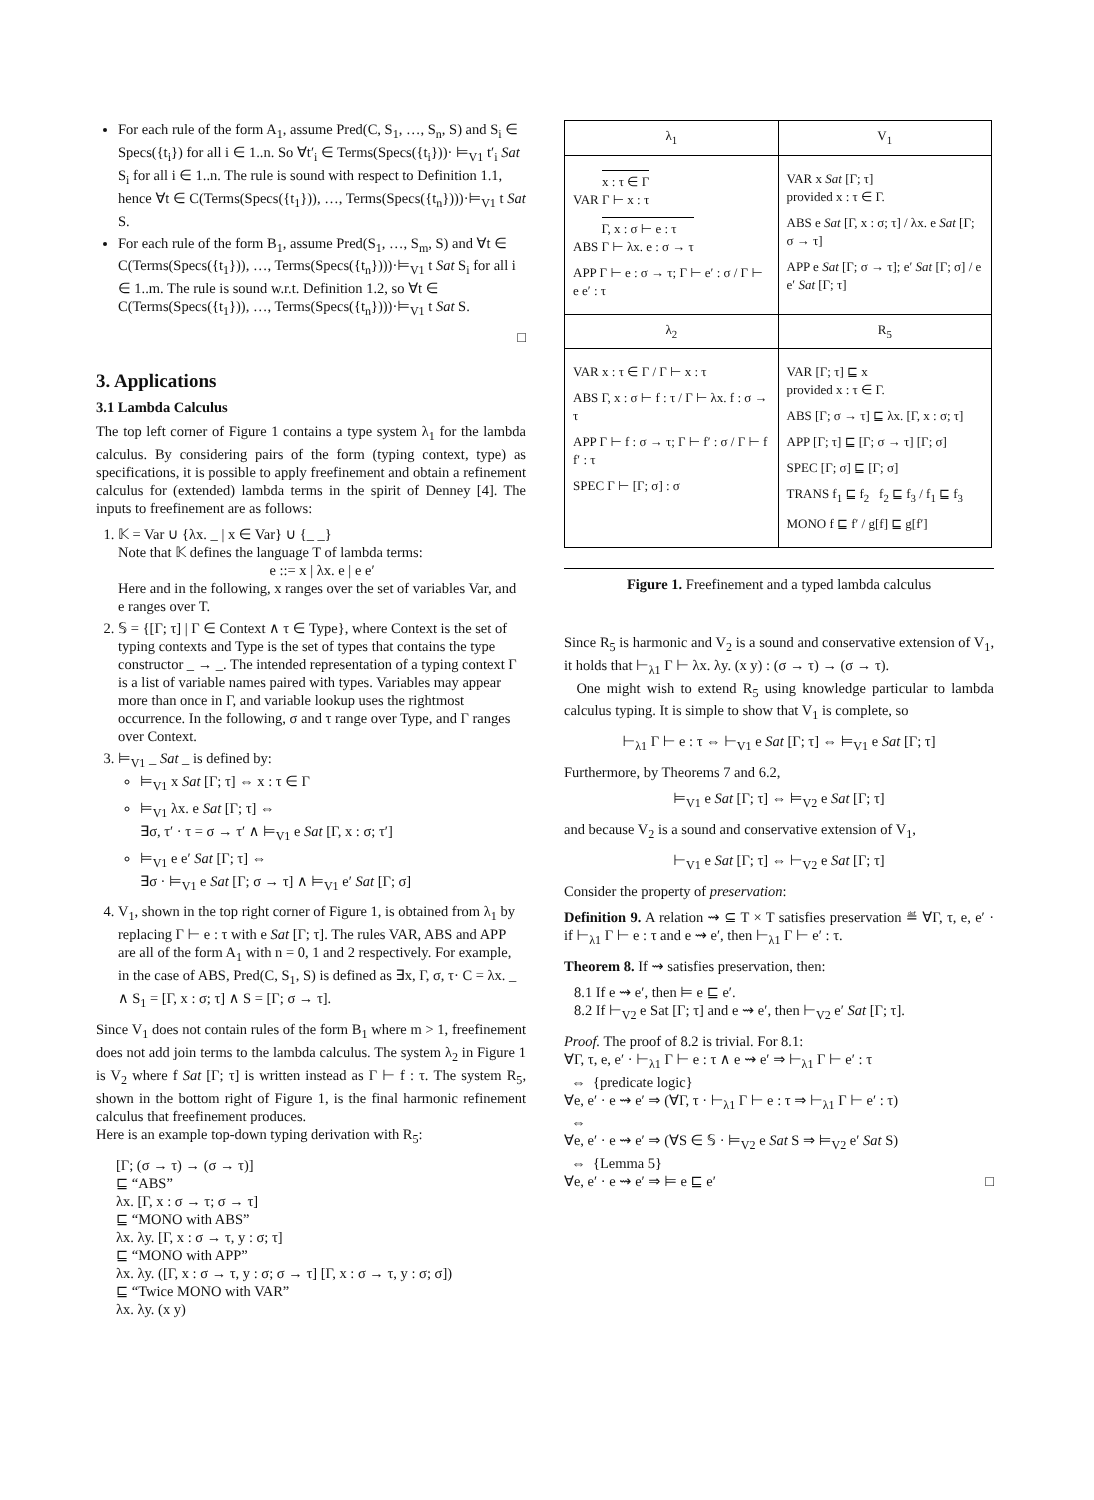For each rule of the form A<sub>1</sub>, assume Pred(C, S<sub>1</sub>, …, S<sub>n</sub>, S) and S<sub>i</sub> ∈ Specs({t<sub>i</sub>}) for all i ∈ 1..n. So ∀t′<sub>i</sub> ∈ Terms(Specs({t<sub>i</sub>}))· ⊨<sub>V1</sub> t′<sub>i</sub> Sat S<sub>i</sub> for all i ∈ 1..n. The rule is sound with respect to Definition 1.1, hence ∀t ∈ C(Terms(Specs({t<sub>1</sub>})), …, Terms(Specs({t<sub>n</sub>})))·⊨<sub>V1</sub> t Sat S.
For each rule of the form B<sub>1</sub>, assume Pred(S<sub>1</sub>, …, S<sub>m</sub>, S) and ∀t ∈ C(Terms(Specs({t<sub>1</sub>})), …, Terms(Specs({t<sub>n</sub>})))·⊨<sub>V1</sub> t Sat S<sub>i</sub> for all i ∈ 1..m. The rule is sound w.r.t. Definition 1.2, so ∀t ∈ C(Terms(Specs({t<sub>1</sub>})), …, Terms(Specs({t<sub>n</sub>})))·⊨<sub>V1</sub> t Sat S.
□
3. Applications
3.1 Lambda Calculus
The top left corner of Figure 1 contains a type system λ<sub>1</sub> for the lambda calculus. By considering pairs of the form (typing context, type) as specifications, it is possible to apply freefinement and obtain a refinement calculus for (extended) lambda terms in the spirit of Denney [4]. The inputs to freefinement are as follows:
1. 𝕂 = Var ∪ {λx. _ | x ∈ Var} ∪ {_ _}
Note that 𝕂 defines the language T of lambda terms:
e ::= x | λx. e | e e′
Here and in the following, x ranges over the set of variables Var, and e ranges over T.
2. 𝕊 = {[Γ; τ] | Γ ∈ Context ∧ τ ∈ Type}, where Context is the set of typing contexts and Type is the set of types that contains the type constructor _ → _. The intended representation of a typing context Γ is a list of variable names paired with types. Variables may appear more than once in Γ, and variable lookup uses the rightmost occurrence. In the following, σ and τ range over Type, and Γ ranges over Context.
3. ⊨<sub>V1</sub> _ Sat _ is defined by:
⊨<sub>V1</sub> x Sat [Γ; τ] ⇔ x : τ ∈ Γ
⊨<sub>V1</sub> λx. e Sat [Γ; τ] ⇔
∃σ, τ′ · τ = σ → τ′ ∧ ⊨<sub>V1</sub> e Sat [Γ, x : σ; τ′]
⊨<sub>V1</sub> e e′ Sat [Γ; τ] ⇔
∃σ · ⊨<sub>V1</sub> e Sat [Γ; σ → τ] ∧ ⊨<sub>V1</sub> e′ Sat [Γ; σ]
4. V<sub>1</sub>, shown in the top right corner of Figure 1, is obtained from λ<sub>1</sub> by replacing Γ ⊢ e : τ with e Sat [Γ; τ]. The rules VAR, ABS and APP are all of the form A<sub>1</sub> with n = 0, 1 and 2 respectively. For example, in the case of ABS, Pred(C, S<sub>1</sub>, S) is defined as ∃x, Γ, σ, τ· C = λx. _ ∧ S<sub>1</sub> = [Γ, x : σ; τ] ∧ S = [Γ; σ → τ].
Since V<sub>1</sub> does not contain rules of the form B<sub>1</sub> where m > 1, freefinement does not add join terms to the lambda calculus. The system λ<sub>2</sub> in Figure 1 is V<sub>2</sub> where f Sat [Γ; τ] is written instead as Γ ⊢ f : τ. The system R<sub>5</sub>, shown in the bottom right of Figure 1, is the final harmonic refinement calculus that freefinement produces.
Here is an example top-down typing derivation with R<sub>5</sub>:
[Γ; (σ → τ) → (σ → τ)]
⊑ “ABS”
λx. [Γ, x : σ → τ; σ → τ]
⊑ “MONO with ABS”
λx. λy. [Γ, x : σ → τ, y : σ; τ]
⊑ “MONO with APP”
λx. λy. ([Γ, x : σ → τ, y : σ; σ → τ] [Γ, x : σ → τ, y : σ; σ])
⊑ “Twice MONO with VAR”
λx. λy. (x y)
| λ<sub>1</sub> | V<sub>1</sub> |
| VAR x : τ ∈ Γ Γ ⊢ x : τ ABS Γ, x : σ ⊢ e : τ Γ ⊢ λx. e : σ → τ APP Γ ⊢ e : σ → τ; Γ ⊢ e′ : σ / Γ ⊢ e e′ : τ | VAR x Sat [Γ; τ] provided x : τ ∈ Γ. ABS e Sat [Γ, x : σ; τ] / λx. e Sat [Γ; σ → τ] APP e Sat [Γ; σ → τ]; e′ Sat [Γ; σ] / e e′ Sat [Γ; τ] |
| λ<sub>2</sub> | R<sub>5</sub> |
| VAR x : τ ∈ Γ / Γ ⊢ x : τ ABS Γ, x : σ ⊢ f : τ / Γ ⊢ λx. f : σ → τ APP Γ ⊢ f : σ → τ; Γ ⊢ f′ : σ / Γ ⊢ f f′ : τ SPEC Γ ⊢ [Γ; σ] : σ | VAR [Γ; τ] ⊑ x provided x : τ ∈ Γ. ABS [Γ; σ → τ] ⊑ λx. [Γ, x : σ; τ] APP [Γ; τ] ⊑ [Γ; σ → τ] [Γ; σ] SPEC [Γ; σ] ⊑ [Γ; σ] TRANS f<sub>1</sub> ⊑ f<sub>2</sub> f<sub>2</sub> ⊑ f<sub>3</sub> / f<sub>1</sub> ⊑ f<sub>3</sub> MONO f ⊑ f′ / g[f] ⊑ g[f′] |
Figure 1. Freefinement and a typed lambda calculus
Since R<sub>5</sub> is harmonic and V<sub>2</sub> is a sound and conservative extension of V<sub>1</sub>, it holds that ⊢<sub>λ1</sub> Γ ⊢ λx. λy. (x y) : (σ → τ) → (σ → τ).
One might wish to extend R<sub>5</sub> using knowledge particular to lambda calculus typing. It is simple to show that V<sub>1</sub> is complete, so
⊢<sub>λ1</sub> Γ ⊢ e : τ ⇔ ⊢<sub>V1</sub> e Sat [Γ; τ] ⇔ ⊨<sub>V1</sub> e Sat [Γ; τ]
Furthermore, by Theorems 7 and 6.2,
⊨<sub>V1</sub> e Sat [Γ; τ] ⇔ ⊨<sub>V2</sub> e Sat [Γ; τ]
and because V<sub>2</sub> is a sound and conservative extension of V<sub>1</sub>,
⊢<sub>V1</sub> e Sat [Γ; τ] ⇔ ⊢<sub>V2</sub> e Sat [Γ; τ]
Consider the property of preservation:
Definition 9. A relation ⇝ ⊆ T × T satisfies preservation ≝ ∀Γ, τ, e, e′ · if ⊢<sub>λ1</sub> Γ ⊢ e : τ and e ⇝ e′, then ⊢<sub>λ1</sub> Γ ⊢ e′ : τ.
Theorem 8. If ⇝ satisfies preservation, then:
8.1 If e ⇝ e′, then ⊨ e ⊑ e′.
8.2 If ⊢<sub>V2</sub> e Sat [Γ; τ] and e ⇝ e′, then ⊢<sub>V2</sub> e′ Sat [Γ; τ].
Proof. The proof of 8.2 is trivial. For 8.1:
∀Γ, τ, e, e′ · ⊢<sub>λ1</sub> Γ ⊢ e : τ ∧ e ⇝ e′ ⇒ ⊢<sub>λ1</sub> Γ ⊢ e′ : τ
⇔ {predicate logic}
∀e, e′ · e ⇝ e′ ⇒ (∀Γ, τ · ⊢<sub>λ1</sub> Γ ⊢ e : τ ⇒ ⊢<sub>λ1</sub> Γ ⊢ e′ : τ)
⇔
∀e, e′ · e ⇝ e′ ⇒ (∀S ∈ 𝕊 · ⊨<sub>V2</sub> e Sat S ⇒ ⊨<sub>V2</sub> e′ Sat S)
⇔ {Lemma 5}
∀e, e′ · e ⇝ e′ ⇒ ⊨ e ⊑ e′ □